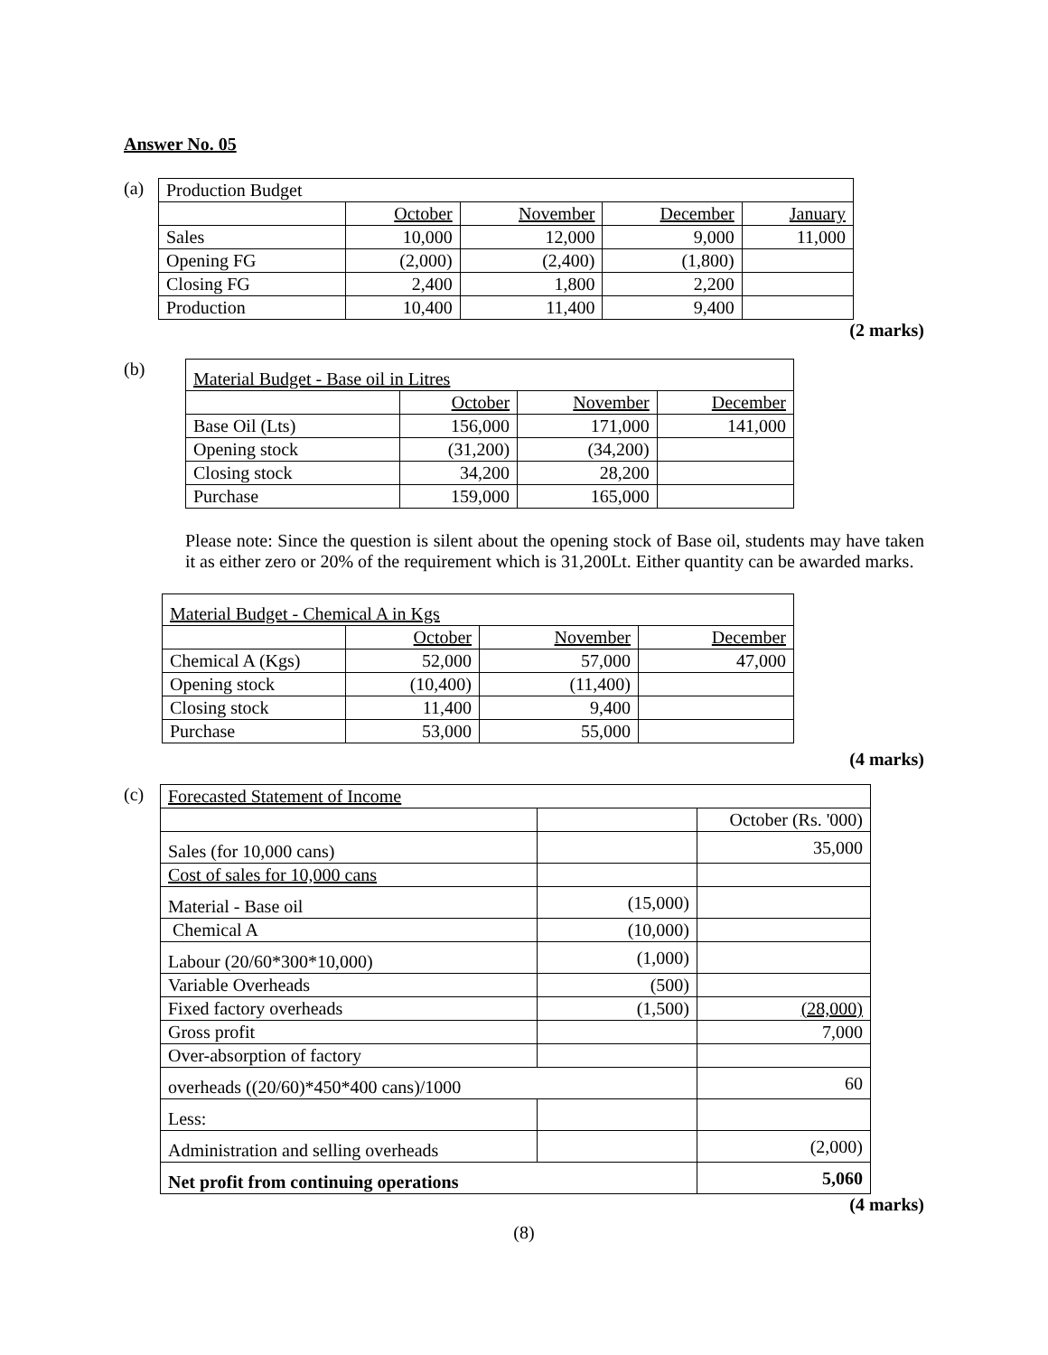Answer No. 05
(a)
| Production Budget | | | | |
| | October | November | December | January |
| Sales | 10,000 | 12,000 | 9,000 | 11,000 |
| Opening FG | (2,000) | (2,400) | (1,800) | |
| Closing FG | 2,400 | 1,800 | 2,200 | |
| Production | 10,400 | 11,400 | 9,400 | |
(2 marks)
(b)
| Material Budget - Base oil in Litres | | | |
| | October | November | December |
| Base Oil (Lts) | 156,000 | 171,000 | 141,000 |
| Opening stock | (31,200) | (34,200) | |
| Closing stock | 34,200 | 28,200 | |
| Purchase | 159,000 | 165,000 | |
Please note: Since the question is silent about the opening stock of Base oil, students may have taken it as either zero or 20% of the requirement which is 31,200Lt. Either quantity can be awarded marks.
| Material Budget - Chemical A in Kgs | | | |
| | October | November | December |
| Chemical A (Kgs) | 52,000 | 57,000 | 47,000 |
| Opening stock | (10,400) | (11,400) | |
| Closing stock | 11,400 | 9,400 | |
| Purchase | 53,000 | 55,000 | |
(4 marks)
(c)
| Forecasted Statement of Income | | |
| | | October (Rs. '000) |
| Sales (for 10,000 cans) | | 35,000 |
| Cost of sales for 10,000 cans | | |
| Material - Base oil | (15,000) | |
| Chemical A | (10,000) | |
| Labour (20/60*300*10,000) | (1,000) | |
| Variable Overheads | (500) | |
| Fixed factory overheads | (1,500) | (28,000) |
| Gross profit | | 7,000 |
| Over-absorption of factory | | |
| overheads ((20/60)*450*400 cans)/1000 | | 60 |
| Less: | | |
| Administration and selling overheads | | (2,000) |
| Net profit from continuing operations | | 5,060 |
(4 marks)
(8)